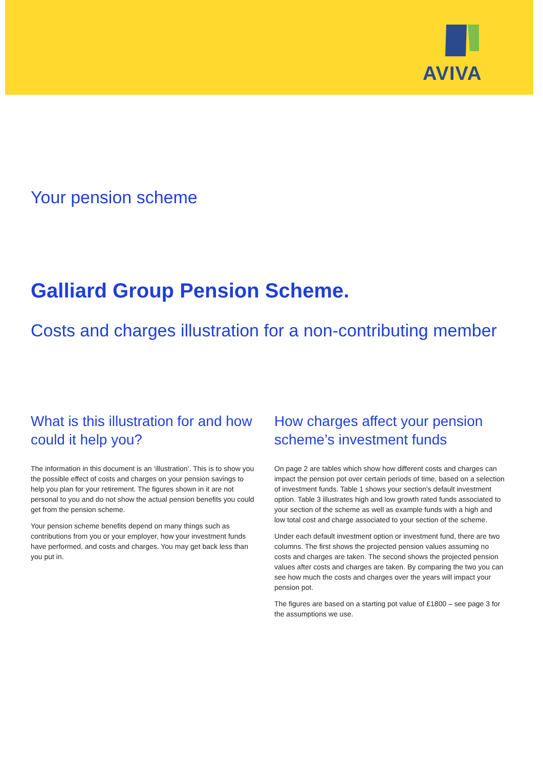AVIVA
Your pension scheme
Galliard Group Pension Scheme.
Costs and charges illustration for a non-contributing member
What is this illustration for and how could it help you?
The information in this document is an ‘illustration’. This is to show you the possible effect of costs and charges on your pension savings to help you plan for your retirement. The figures shown in it are not personal to you and do not show the actual pension benefits you could get from the pension scheme.
Your pension scheme benefits depend on many things such as contributions from you or your employer, how your investment funds have performed, and costs and charges. You may get back less than you put in.
How charges affect your pension scheme’s investment funds
On page 2 are tables which show how different costs and charges can impact the pension pot over certain periods of time, based on a selection of investment funds. Table 1 shows your section's default investment option. Table 3 illustrates high and low growth rated funds associated to your section of the scheme as well as example funds with a high and low total cost and charge associated to your section of the scheme.
Under each default investment option or investment fund, there are two columns. The first shows the projected pension values assuming no costs and charges are taken. The second shows the projected pension values after costs and charges are taken. By comparing the two you can see how much the costs and charges over the years will impact your pension pot.
The figures are based on a starting pot value of £1800 – see page 3 for the assumptions we use.